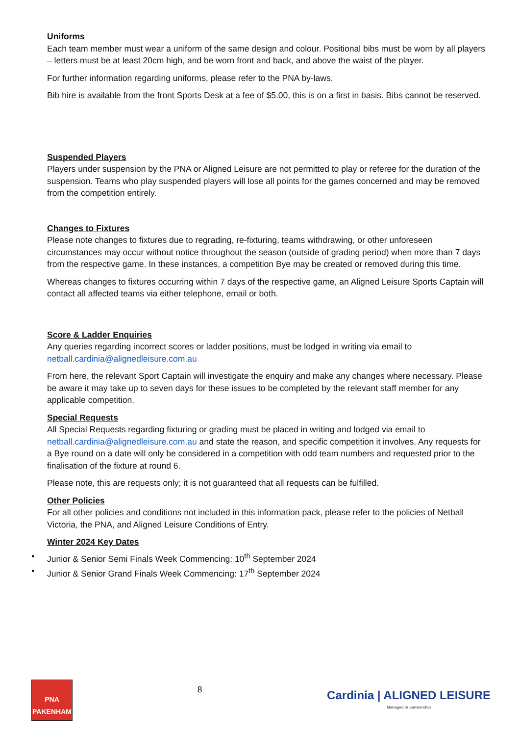Uniforms
Each team member must wear a uniform of the same design and colour. Positional bibs must be worn by all players – letters must be at least 20cm high, and be worn front and back, and above the waist of the player.
For further information regarding uniforms, please refer to the PNA by-laws.
Bib hire is available from the front Sports Desk at a fee of $5.00, this is on a first in basis. Bibs cannot be reserved.
Suspended Players
Players under suspension by the PNA or Aligned Leisure are not permitted to play or referee for the duration of the suspension. Teams who play suspended players will lose all points for the games concerned and may be removed from the competition entirely.
Changes to Fixtures
Please note changes to fixtures due to regrading, re-fixturing, teams withdrawing, or other unforeseen circumstances may occur without notice throughout the season (outside of grading period) when more than 7 days from the respective game. In these instances, a competition Bye may be created or removed during this time.
Whereas changes to fixtures occurring within 7 days of the respective game, an Aligned Leisure Sports Captain will contact all affected teams via either telephone, email or both.
Score & Ladder Enquiries
Any queries regarding incorrect scores or ladder positions, must be lodged in writing via email to netball.cardinia@alignedleisure.com.au
From here, the relevant Sport Captain will investigate the enquiry and make any changes where necessary. Please be aware it may take up to seven days for these issues to be completed by the relevant staff member for any applicable competition.
Special Requests
All Special Requests regarding fixturing or grading must be placed in writing and lodged via email to netball.cardinia@alignedleisure.com.au and state the reason, and specific competition it involves. Any requests for a Bye round on a date will only be considered in a competition with odd team numbers and requested prior to the finalisation of the fixture at round 6.
Please note, this are requests only; it is not guaranteed that all requests can be fulfilled.
Other Policies
For all other policies and conditions not included in this information pack, please refer to the policies of Netball Victoria, the PNA, and Aligned Leisure Conditions of Entry.
Winter 2024 Key Dates
▪ Junior & Senior Semi Finals Week Commencing: 10<sup>th</sup> September 2024
▪ Junior & Senior Grand Finals Week Commencing: 17<sup>th</sup> September 2024
PNA
PAKENHAM
8
Cardinia | ALIGNED LEISURE
Managed in partnership